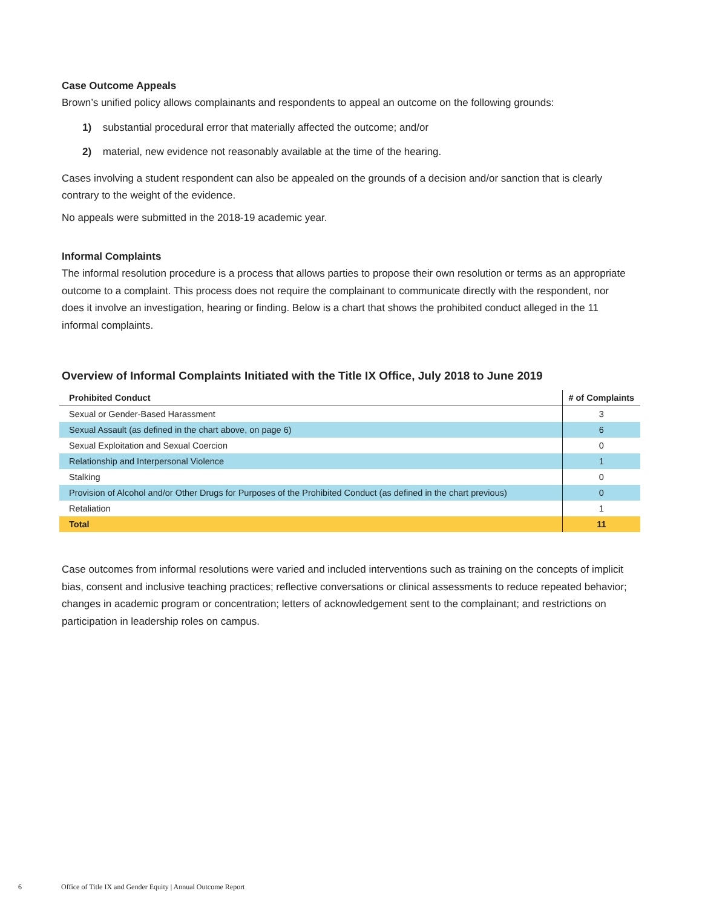Case Outcome Appeals
Brown’s unified policy allows complainants and respondents to appeal an outcome on the following grounds:
1) substantial procedural error that materially affected the outcome; and/or
2) material, new evidence not reasonably available at the time of the hearing.
Cases involving a student respondent can also be appealed on the grounds of a decision and/or sanction that is clearly contrary to the weight of the evidence.
No appeals were submitted in the 2018-19 academic year.
Informal Complaints
The informal resolution procedure is a process that allows parties to propose their own resolution or terms as an appropriate outcome to a complaint. This process does not require the complainant to communicate directly with the respondent, nor does it involve an investigation, hearing or finding. Below is a chart that shows the prohibited conduct alleged in the 11 informal complaints.
Overview of Informal Complaints Initiated with the Title IX Office, July 2018 to June 2019
| Prohibited Conduct | # of Complaints |
| --- | --- |
| Sexual or Gender-Based Harassment | 3 |
| Sexual Assault (as defined in the chart above, on page 6) | 6 |
| Sexual Exploitation and Sexual Coercion | 0 |
| Relationship and Interpersonal Violence | 1 |
| Stalking | 0 |
| Provision of Alcohol and/or Other Drugs for Purposes of the Prohibited Conduct (as defined in the chart previous) | 0 |
| Retaliation | 1 |
| Total | 11 |
Case outcomes from informal resolutions were varied and included interventions such as training on the concepts of implicit bias, consent and inclusive teaching practices; reflective conversations or clinical assessments to reduce repeated behavior; changes in academic program or concentration; letters of acknowledgement sent to the complainant; and restrictions on participation in leadership roles on campus.
6 Office of Title IX and Gender Equity | Annual Outcome Report